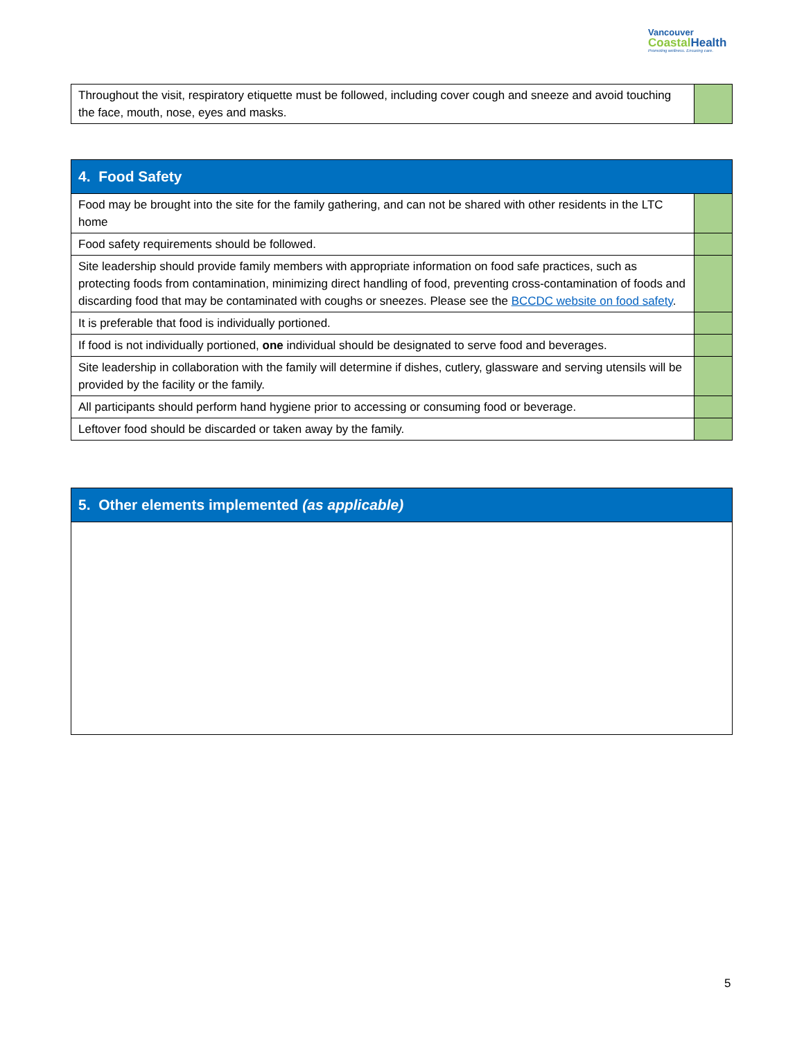Vancouver
Coastal Health
Promoting wellness. Ensuring care.
| Throughout the visit, respiratory etiquette must be followed, including cover cough and sneeze and avoid touching the face, mouth, nose, eyes and masks. | |
| 4. Food Safety | |
| --- | --- |
| Food may be brought into the site for the family gathering, and can not be shared with other residents in the LTC home | |
| Food safety requirements should be followed. | |
| Site leadership should provide family members with appropriate information on food safe practices, such as protecting foods from contamination, minimizing direct handling of food, preventing cross-contamination of foods and discarding food that may be contaminated with coughs or sneezes. Please see the BCCDC website on food safety . | |
| It is preferable that food is individually portioned. | |
| If food is not individually portioned, one individual should be designated to serve food and beverages. | |
| Site leadership in collaboration with the family will determine if dishes, cutlery, glassware and serving utensils will be provided by the facility or the family. | |
| All participants should perform hand hygiene prior to accessing or consuming food or beverage. | |
| Leftover food should be discarded or taken away by the family. | |
| 5. Other elements implemented (as applicable) |
| --- |
5